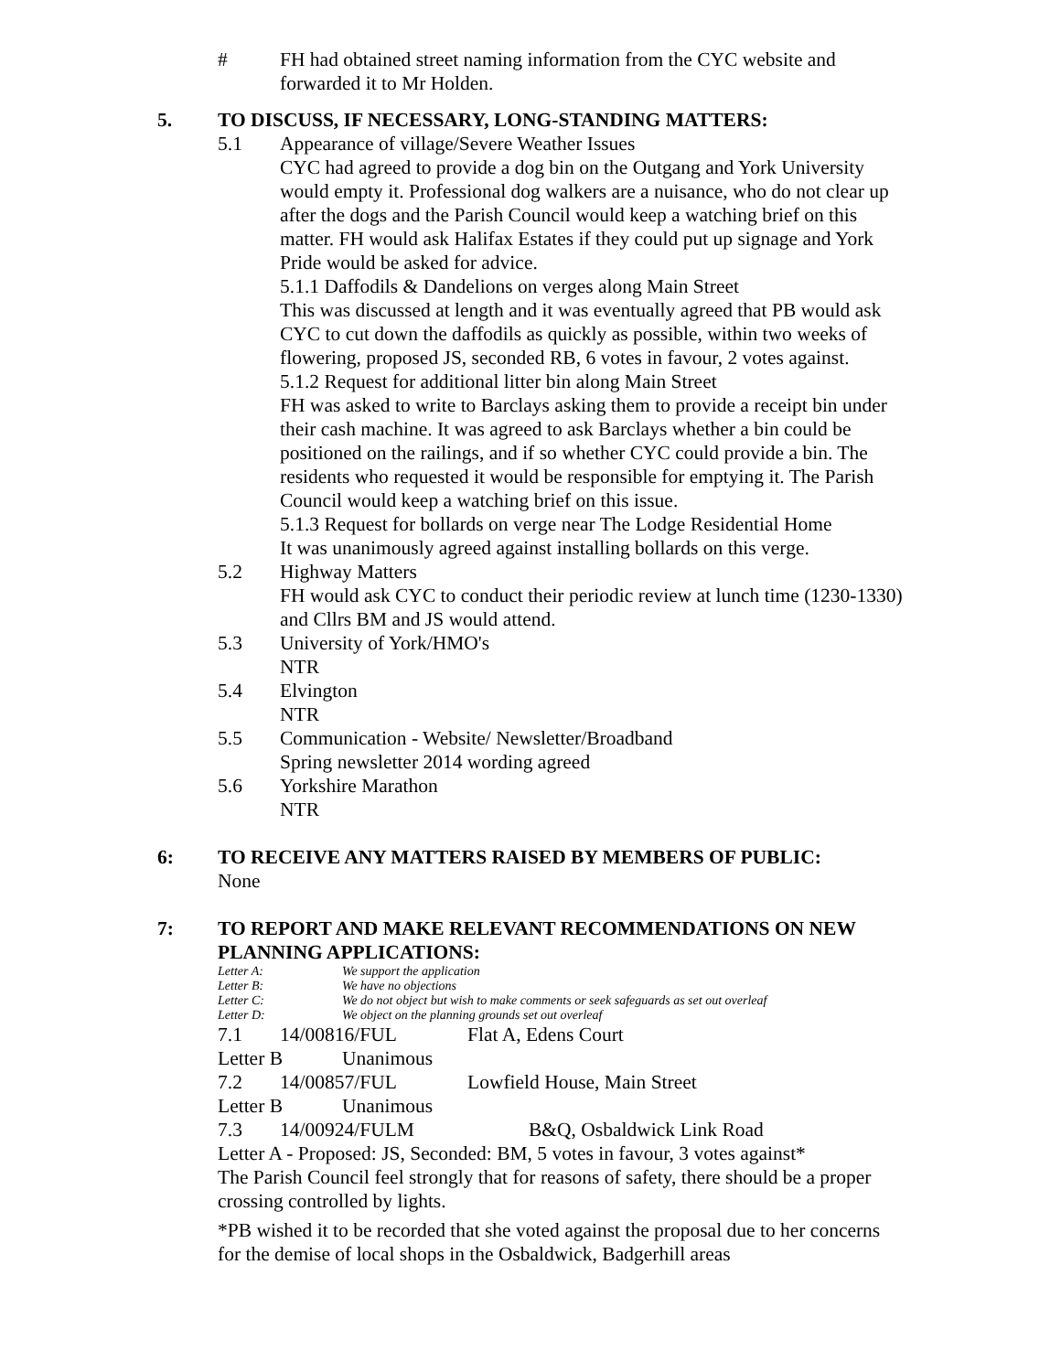# FH had obtained street naming information from the CYC website and forwarded it to Mr Holden.
5. TO DISCUSS, IF NECESSARY, LONG-STANDING MATTERS:
5.1 Appearance of village/Severe Weather Issues
CYC had agreed to provide a dog bin on the Outgang and York University would empty it. Professional dog walkers are a nuisance, who do not clear up after the dogs and the Parish Council would keep a watching brief on this matter. FH would ask Halifax Estates if they could put up signage and York Pride would be asked for advice.
5.1.1 Daffodils & Dandelions on verges along Main Street
This was discussed at length and it was eventually agreed that PB would ask CYC to cut down the daffodils as quickly as possible, within two weeks of flowering, proposed JS, seconded RB, 6 votes in favour, 2 votes against.
5.1.2 Request for additional litter bin along Main Street
FH was asked to write to Barclays asking them to provide a receipt bin under their cash machine. It was agreed to ask Barclays whether a bin could be positioned on the railings, and if so whether CYC could provide a bin. The residents who requested it would be responsible for emptying it. The Parish Council would keep a watching brief on this issue.
5.1.3 Request for bollards on verge near The Lodge Residential Home
It was unanimously agreed against installing bollards on this verge.
5.2 Highway Matters
FH would ask CYC to conduct their periodic review at lunch time (1230-1330) and Cllrs BM and JS would attend.
5.3 University of York/HMO's
NTR
5.4 Elvington
NTR
5.5 Communication - Website/ Newsletter/Broadband
Spring newsletter 2014 wording agreed
5.6 Yorkshire Marathon
NTR
6: TO RECEIVE ANY MATTERS RAISED BY MEMBERS OF PUBLIC:
None
7: TO REPORT AND MAKE RELEVANT RECOMMENDATIONS ON NEW PLANNING APPLICATIONS:
Letter A: We support the application
Letter B: We have no objections
Letter C: We do not object but wish to make comments or seek safeguards as set out overleaf
Letter D: We object on the planning grounds set out overleaf
7.1 14/00816/FUL Flat A, Edens Court
Letter B Unanimous
7.2 14/00857/FUL Lowfield House, Main Street
Letter B Unanimous
7.3 14/00924/FULM B&Q, Osbaldwick Link Road
Letter A - Proposed: JS, Seconded: BM, 5 votes in favour, 3 votes against*
The Parish Council feel strongly that for reasons of safety, there should be a proper crossing controlled by lights.
*PB wished it to be recorded that she voted against the proposal due to her concerns for the demise of local shops in the Osbaldwick, Badgerhill areas